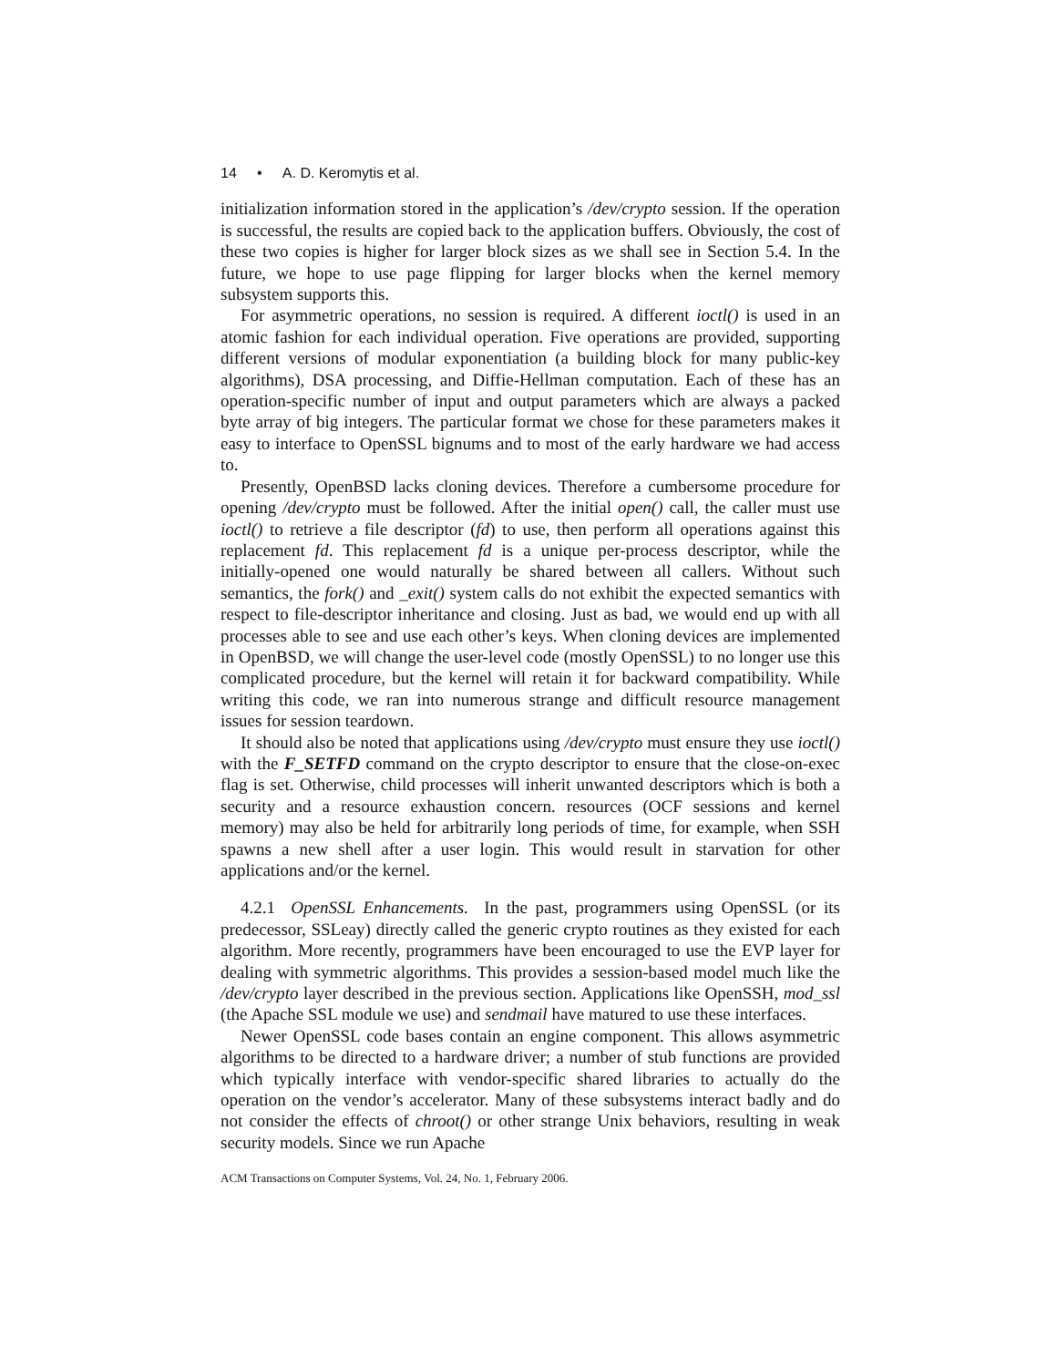14 • A. D. Keromytis et al.
initialization information stored in the application’s /dev/crypto session. If the operation is successful, the results are copied back to the application buffers. Obviously, the cost of these two copies is higher for larger block sizes as we shall see in Section 5.4. In the future, we hope to use page flipping for larger blocks when the kernel memory subsystem supports this.
For asymmetric operations, no session is required. A different ioctl() is used in an atomic fashion for each individual operation. Five operations are provided, supporting different versions of modular exponentiation (a building block for many public-key algorithms), DSA processing, and Diffie-Hellman computation. Each of these has an operation-specific number of input and output parameters which are always a packed byte array of big integers. The particular format we chose for these parameters makes it easy to interface to OpenSSL bignums and to most of the early hardware we had access to.
Presently, OpenBSD lacks cloning devices. Therefore a cumbersome procedure for opening /dev/crypto must be followed. After the initial open() call, the caller must use ioctl() to retrieve a file descriptor (fd) to use, then perform all operations against this replacement fd. This replacement fd is a unique per-process descriptor, while the initially-opened one would naturally be shared between all callers. Without such semantics, the fork() and _exit() system calls do not exhibit the expected semantics with respect to file-descriptor inheritance and closing. Just as bad, we would end up with all processes able to see and use each other’s keys. When cloning devices are implemented in OpenBSD, we will change the user-level code (mostly OpenSSL) to no longer use this complicated procedure, but the kernel will retain it for backward compatibility. While writing this code, we ran into numerous strange and difficult resource management issues for session teardown.
It should also be noted that applications using /dev/crypto must ensure they use ioctl() with the F_SETFD command on the crypto descriptor to ensure that the close-on-exec flag is set. Otherwise, child processes will inherit unwanted descriptors which is both a security and a resource exhaustion concern. resources (OCF sessions and kernel memory) may also be held for arbitrarily long periods of time, for example, when SSH spawns a new shell after a user login. This would result in starvation for other applications and/or the kernel.
4.2.1 OpenSSL Enhancements. In the past, programmers using OpenSSL (or its predecessor, SSLeay) directly called the generic crypto routines as they existed for each algorithm. More recently, programmers have been encouraged to use the EVP layer for dealing with symmetric algorithms. This provides a session-based model much like the /dev/crypto layer described in the previous section. Applications like OpenSSH, mod_ssl (the Apache SSL module we use) and sendmail have matured to use these interfaces.
Newer OpenSSL code bases contain an engine component. This allows asymmetric algorithms to be directed to a hardware driver; a number of stub functions are provided which typically interface with vendor-specific shared libraries to actually do the operation on the vendor’s accelerator. Many of these subsystems interact badly and do not consider the effects of chroot() or other strange Unix behaviors, resulting in weak security models. Since we run Apache
ACM Transactions on Computer Systems, Vol. 24, No. 1, February 2006.